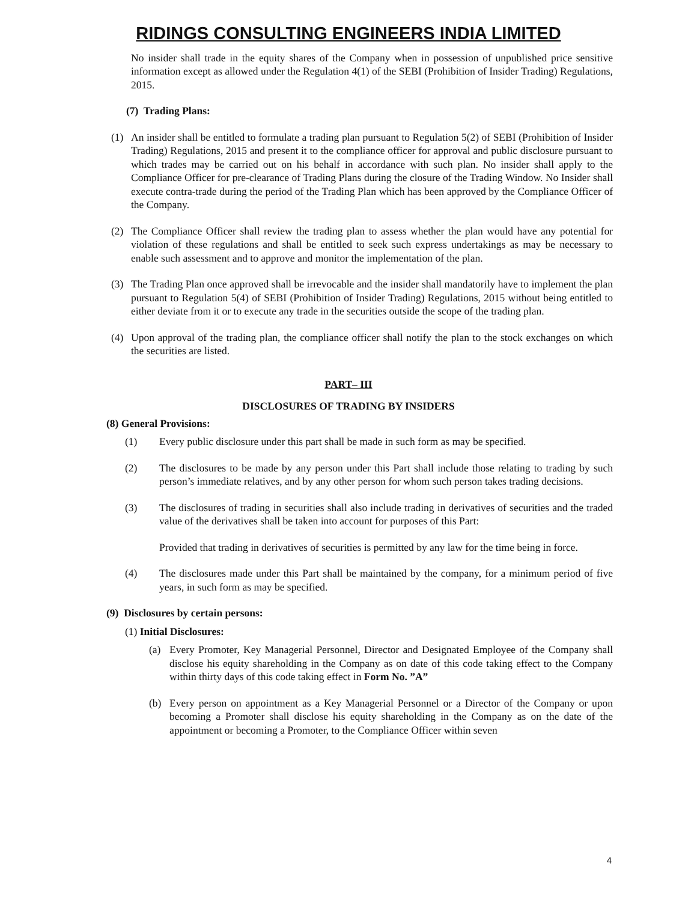RIDINGS CONSULTING ENGINEERS INDIA LIMITED
No insider shall trade in the equity shares of the Company when in possession of unpublished price sensitive information except as allowed under the Regulation 4(1) of the SEBI (Prohibition of Insider Trading) Regulations, 2015.
(7) Trading Plans:
(1)
An insider shall be entitled to formulate a trading plan pursuant to Regulation 5(2) of SEBI (Prohibition of Insider Trading) Regulations, 2015 and present it to the compliance officer for approval and public disclosure pursuant to which trades may be carried out on his behalf in accordance with such plan. No insider shall apply to the Compliance Officer for pre-clearance of Trading Plans during the closure of the Trading Window. No Insider shall execute contra-trade during the period of the Trading Plan which has been approved by the Compliance Officer of the Company.
(2)
The Compliance Officer shall review the trading plan to assess whether the plan would have any potential for violation of these regulations and shall be entitled to seek such express undertakings as may be necessary to enable such assessment and to approve and monitor the implementation of the plan.
(3)
The Trading Plan once approved shall be irrevocable and the insider shall mandatorily have to implement the plan pursuant to Regulation 5(4) of SEBI (Prohibition of Insider Trading) Regulations, 2015 without being entitled to either deviate from it or to execute any trade in the securities outside the scope of the trading plan.
(4)
Upon approval of the trading plan, the compliance officer shall notify the plan to the stock exchanges on which the securities are listed.
PART– III
DISCLOSURES OF TRADING BY INSIDERS
(8) General Provisions:
(1)
Every public disclosure under this part shall be made in such form as may be specified.
(2)
The disclosures to be made by any person under this Part shall include those relating to trading by such person’s immediate relatives, and by any other person for whom such person takes trading decisions.
(3)
The disclosures of trading in securities shall also include trading in derivatives of securities and the traded value of the derivatives shall be taken into account for purposes of this Part:
Provided that trading in derivatives of securities is permitted by any law for the time being in force.
(4)
The disclosures made under this Part shall be maintained by the company, for a minimum period of five years, in such form as may be specified.
(9) Disclosures by certain persons:
(1) Initial Disclosures:
(a)
Every Promoter, Key Managerial Personnel, Director and Designated Employee of the Company shall disclose his equity shareholding in the Company as on date of this code taking effect to the Company within thirty days of this code taking effect in Form No. ”A”
(b)
Every person on appointment as a Key Managerial Personnel or a Director of the Company or upon becoming a Promoter shall disclose his equity shareholding in the Company as on the date of the appointment or becoming a Promoter, to the Compliance Officer within seven
4